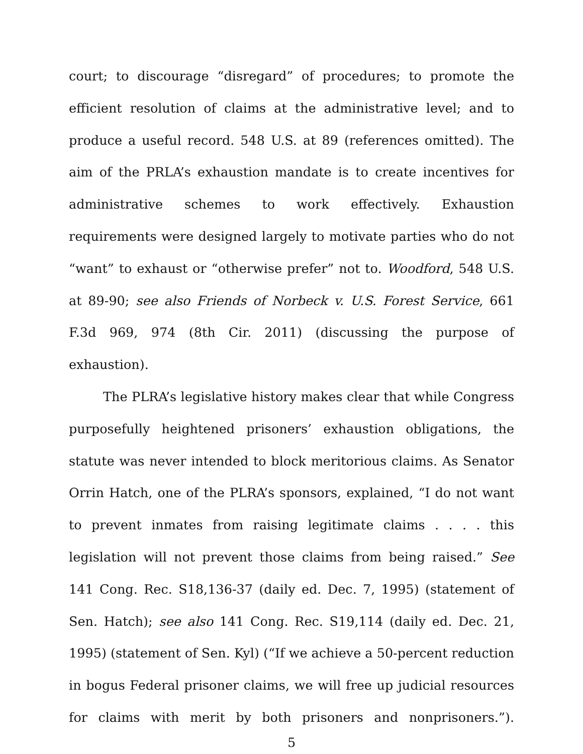court; to discourage “disregard” of procedures; to promote the efficient resolution of claims at the administrative level; and to produce a useful record. 548 U.S. at 89 (references omitted). The aim of the PRLA’s exhaustion mandate is to create incentives for administrative schemes to work effectively. Exhaustion requirements were designed largely to motivate parties who do not “want” to exhaust or “otherwise prefer” not to. Woodford, 548 U.S. at 89-90; see also Friends of Norbeck v. U.S. Forest Service, 661 F.3d 969, 974 (8th Cir. 2011) (discussing the purpose of exhaustion).
The PLRA’s legislative history makes clear that while Congress purposefully heightened prisoners’ exhaustion obligations, the statute was never intended to block meritorious claims. As Senator Orrin Hatch, one of the PLRA’s sponsors, explained, “I do not want to prevent inmates from raising legitimate claims . . . . this legislation will not prevent those claims from being raised.” See 141 Cong. Rec. S18,136-37 (daily ed. Dec. 7, 1995) (statement of Sen. Hatch); see also 141 Cong. Rec. S19,114 (daily ed. Dec. 21, 1995) (statement of Sen. Kyl) (“If we achieve a 50-percent reduction in bogus Federal prisoner claims, we will free up judicial resources for claims with merit by both prisoners and nonprisoners.”).
5